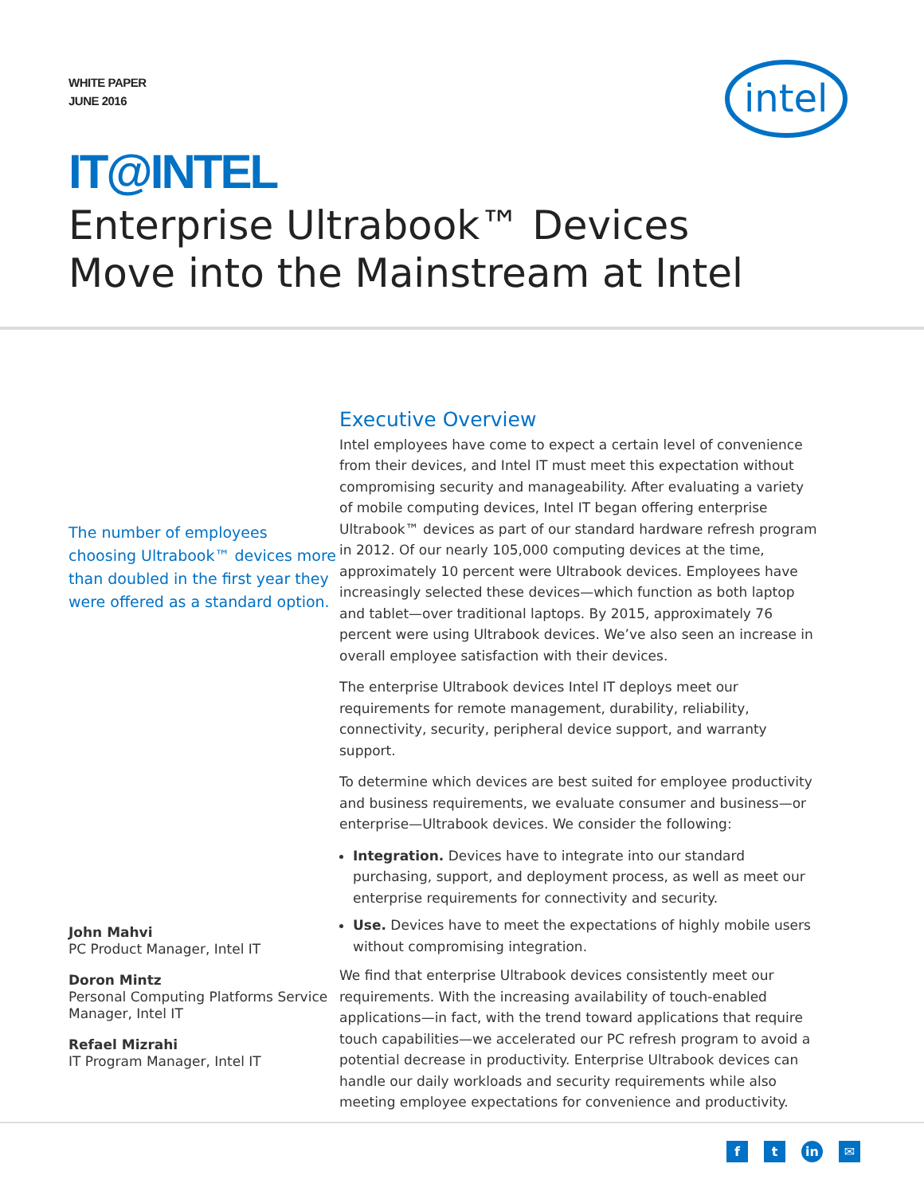WHITE PAPER
JUNE 2016
intel
IT@INTEL
Enterprise Ultrabook™ Devices
Move into the Mainstream at Intel
The number of employees choosing Ultrabook™ devices more than doubled in the first year they were offered as a standard option.
John Mahvi
PC Product Manager, Intel IT
Doron Mintz
Personal Computing Platforms Service Manager, Intel IT
Refael Mizrahi
IT Program Manager, Intel IT
Executive Overview
Intel employees have come to expect a certain level of convenience from their devices, and Intel IT must meet this expectation without compromising security and manageability. After evaluating a variety of mobile computing devices, Intel IT began offering enterprise Ultrabook™ devices as part of our standard hardware refresh program in 2012. Of our nearly 105,000 computing devices at the time, approximately 10 percent were Ultrabook devices. Employees have increasingly selected these devices—which function as both laptop and tablet—over traditional laptops. By 2015, approximately 76 percent were using Ultrabook devices. We’ve also seen an increase in overall employee satisfaction with their devices.
The enterprise Ultrabook devices Intel IT deploys meet our requirements for remote management, durability, reliability, connectivity, security, peripheral device support, and warranty support.
To determine which devices are best suited for employee productivity and business requirements, we evaluate consumer and business—or enterprise—Ultrabook devices. We consider the following:
Integration. Devices have to integrate into our standard purchasing, support, and deployment process, as well as meet our enterprise requirements for connectivity and security.
Use. Devices have to meet the expectations of highly mobile users without compromising integration.
We find that enterprise Ultrabook devices consistently meet our requirements. With the increasing availability of touch-enabled applications—in fact, with the trend toward applications that require touch capabilities—we accelerated our PC refresh program to avoid a potential decrease in productivity. Enterprise Ultrabook devices can handle our daily workloads and security requirements while also meeting employee expectations for convenience and productivity.
f t in ✉